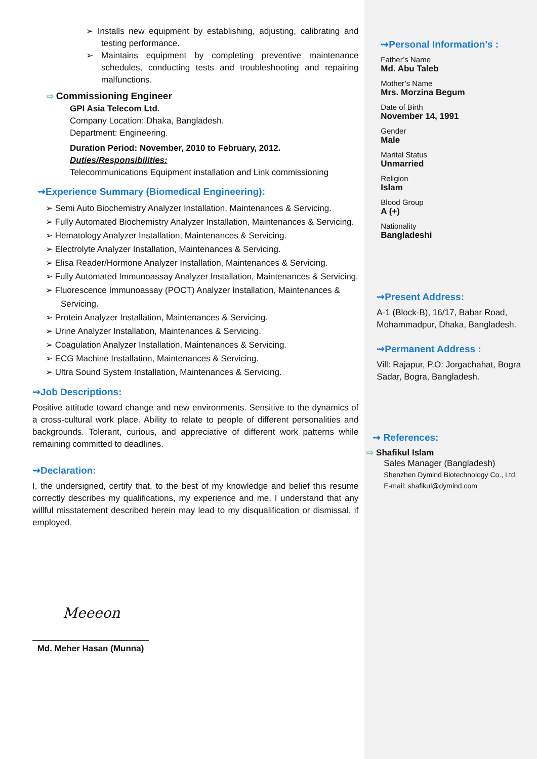➢ Installs new equipment by establishing, adjusting, calibrating and testing performance.
➢ Maintains equipment by completing preventive maintenance schedules, conducting tests and troubleshooting and repairing malfunctions.
⇨ Commissioning Engineer
GPI Asia Telecom Ltd.
Company Location: Dhaka, Bangladesh.
Department: Engineering.
Duration Period: November, 2010 to February, 2012.
Duties/Responsibilities:
Telecommunications Equipment installation and Link commissioning
⇝Experience Summary (Biomedical Engineering):
➢ Semi Auto Biochemistry Analyzer Installation, Maintenances & Servicing.
➢ Fully Automated Biochemistry Analyzer Installation, Maintenances & Servicing.
➢ Hematology Analyzer Installation, Maintenances & Servicing.
➢ Electrolyte Analyzer Installation, Maintenances & Servicing.
➢ Elisa Reader/Hormone Analyzer Installation, Maintenances & Servicing.
➢ Fully Automated Immunoassay Analyzer Installation, Maintenances & Servicing.
➢ Fluorescence Immunoassay (POCT) Analyzer Installation, Maintenances & Servicing.
➢ Protein Analyzer Installation, Maintenances & Servicing.
➢ Urine Analyzer Installation, Maintenances & Servicing.
➢ Coagulation Analyzer Installation, Maintenances & Servicing.
➢ ECG Machine Installation, Maintenances & Servicing.
➢ Ultra Sound System Installation, Maintenances & Servicing.
⇝Job Descriptions:
Positive attitude toward change and new environments. Sensitive to the dynamics of a cross-cultural work place. Ability to relate to people of different personalities and backgrounds. Tolerant, curious, and appreciative of different work patterns while remaining committed to deadlines.
⇝Declaration:
I, the undersigned, certify that, to the best of my knowledge and belief this resume correctly describes my qualifications, my experience and me. I understand that any willful misstatement described herein may lead to my disqualification or dismissal, if employed.
Meeeon
Md. Meher Hasan (Munna)
⇝Personal Information’s :
Father’s Name
Md. Abu Taleb
Mother’s Name
Mrs. Morzina Begum
Date of Birth
November 14, 1991
Gender
Male
Marital Status
Unmarried
Religion
Islam
Blood Group
A (+)
Nationality
Bangladeshi
⇝Present Address:
A-1 (Block-B), 16/17, Babar Road, Mohammadpur, Dhaka, Bangladesh.
⇝Permanent Address :
Vill: Rajapur, P.O: Jorgachahat, Bogra Sadar, Bogra, Bangladesh.
⇝ References:
⇨ Shafikul Islam
Sales Manager (Bangladesh)
Shenzhen Dymind Biotechnology Co., Ltd.
E-mail: shafikul@dymind.com